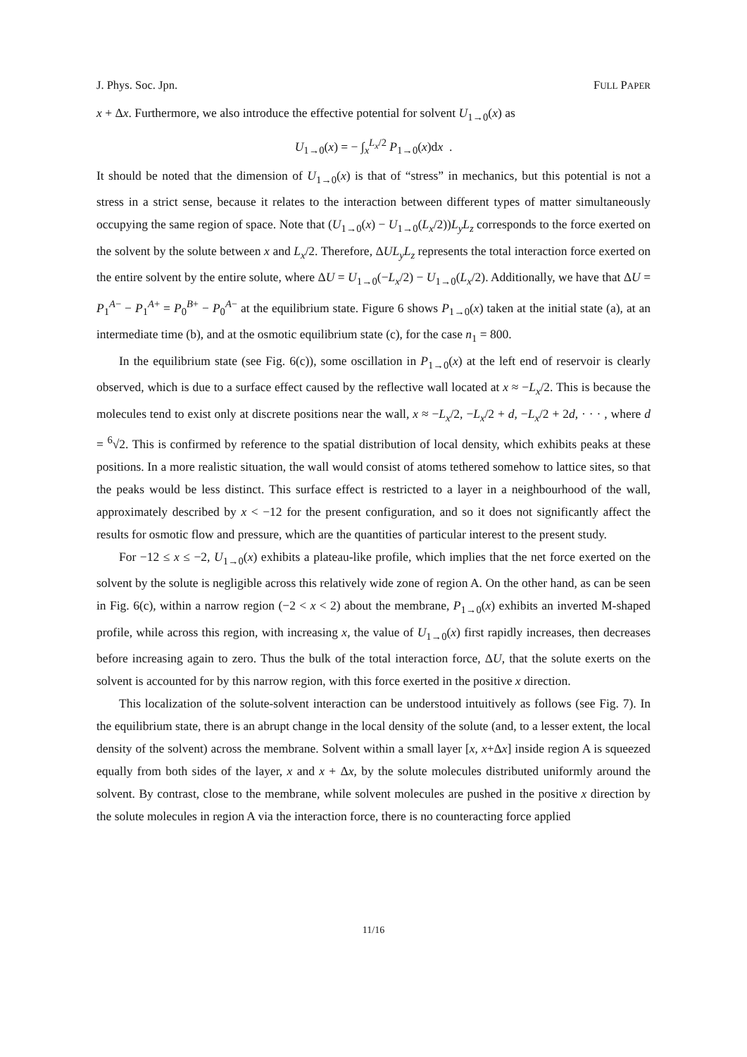J. Phys. Soc. Jpn. FULL PAPER
x + Δx. Furthermore, we also introduce the effective potential for solvent U<sub>1→0</sub>(x) as
U<sub>1→0</sub>(x) = − ∫<sub>x</sub><sup>L<sub>x</sub>/2</sup> P<sub>1→0</sub>(x)dx .
It should be noted that the dimension of U<sub>1→0</sub>(x) is that of “stress” in mechanics, but this potential is not a stress in a strict sense, because it relates to the interaction between different types of matter simultaneously occupying the same region of space. Note that (U<sub>1→0</sub>(x) − U<sub>1→0</sub>(L<sub>x</sub>/2))L<sub>y</sub>L<sub>z</sub> corresponds to the force exerted on the solvent by the solute between x and L<sub>x</sub>/2. Therefore, ΔUL<sub>y</sub>L<sub>z</sub> represents the total interaction force exerted on the entire solvent by the entire solute, where ΔU = U<sub>1→0</sub>(−L<sub>x</sub>/2) − U<sub>1→0</sub>(L<sub>x</sub>/2). Additionally, we have that ΔU = P<sub>1</sub><sup>A−</sup> − P<sub>1</sub><sup>A+</sup> = P<sub>0</sub><sup>B+</sup> − P<sub>0</sub><sup>A−</sup> at the equilibrium state. Figure 6 shows P<sub>1→0</sub>(x) taken at the initial state (a), at an intermediate time (b), and at the osmotic equilibrium state (c), for the case n<sub>1</sub> = 800.
In the equilibrium state (see Fig. 6(c)), some oscillation in P<sub>1→0</sub>(x) at the left end of reservoir is clearly observed, which is due to a surface effect caused by the reflective wall located at x ≈ −L<sub>x</sub>/2. This is because the molecules tend to exist only at discrete positions near the wall, x ≈ −L<sub>x</sub>/2, −L<sub>x</sub>/2 + d, −L<sub>x</sub>/2 + 2d, · · · , where d = <sup>6</sup>√2. This is confirmed by reference to the spatial distribution of local density, which exhibits peaks at these positions. In a more realistic situation, the wall would consist of atoms tethered somehow to lattice sites, so that the peaks would be less distinct. This surface effect is restricted to a layer in a neighbourhood of the wall, approximately described by x < −12 for the present configuration, and so it does not significantly affect the results for osmotic flow and pressure, which are the quantities of particular interest to the present study.
For −12 ≤ x ≤ −2, U<sub>1→0</sub>(x) exhibits a plateau-like profile, which implies that the net force exerted on the solvent by the solute is negligible across this relatively wide zone of region A. On the other hand, as can be seen in Fig. 6(c), within a narrow region (−2 < x < 2) about the membrane, P<sub>1→0</sub>(x) exhibits an inverted M-shaped profile, while across this region, with increasing x, the value of U<sub>1→0</sub>(x) first rapidly increases, then decreases before increasing again to zero. Thus the bulk of the total interaction force, ΔU, that the solute exerts on the solvent is accounted for by this narrow region, with this force exerted in the positive x direction.
This localization of the solute-solvent interaction can be understood intuitively as follows (see Fig. 7). In the equilibrium state, there is an abrupt change in the local density of the solute (and, to a lesser extent, the local density of the solvent) across the membrane. Solvent within a small layer [x, x+Δx] inside region A is squeezed equally from both sides of the layer, x and x + Δx, by the solute molecules distributed uniformly around the solvent. By contrast, close to the membrane, while solvent molecules are pushed in the positive x direction by the solute molecules in region A via the interaction force, there is no counteracting force applied
11/16